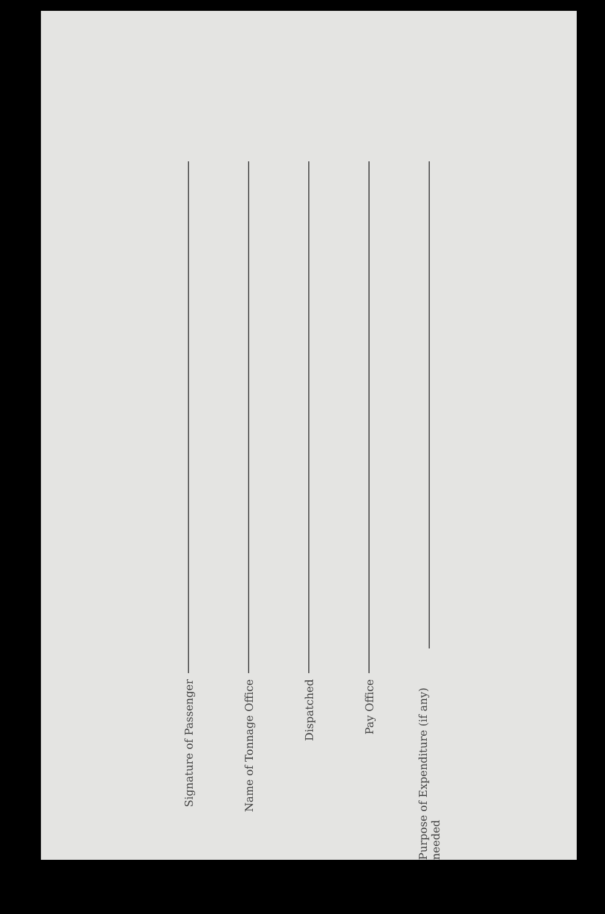Signature of Passenger
Name of Tonnage Office
Dispatched
Pay Office
Purpose of Expenditure (if any) needed